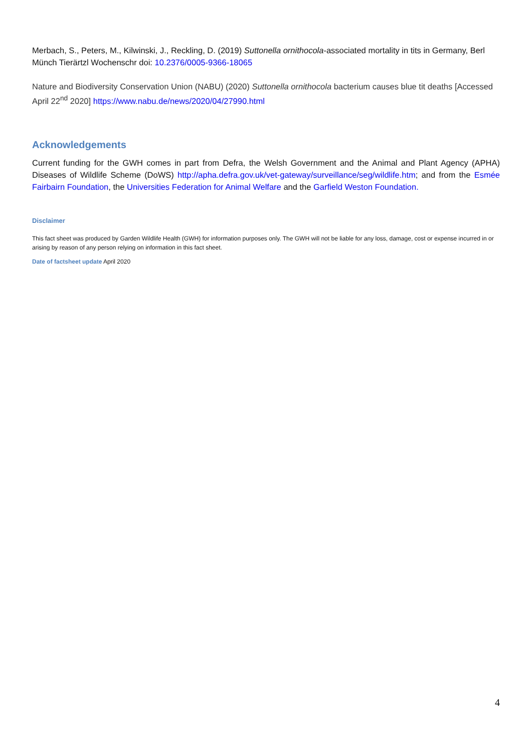Merbach, S., Peters, M., Kilwinski, J., Reckling, D. (2019) Suttonella ornithocola-associated mortality in tits in Germany, Berl Münch Tierärtzl Wochenschr doi: 10.2376/0005-9366-18065
Nature and Biodiversity Conservation Union (NABU) (2020) Suttonella ornithocola bacterium causes blue tit deaths [Accessed April 22<sup>nd</sup> 2020] https://www.nabu.de/news/2020/04/27990.html
Acknowledgements
Current funding for the GWH comes in part from Defra, the Welsh Government and the Animal and Plant Agency (APHA) Diseases of Wildlife Scheme (DoWS) http://apha.defra.gov.uk/vet-gateway/surveillance/seg/wildlife.htm; and from the Esmée Fairbairn Foundation, the Universities Federation for Animal Welfare and the Garfield Weston Foundation.
Disclaimer
This fact sheet was produced by Garden Wildlife Health (GWH) for information purposes only. The GWH will not be liable for any loss, damage, cost or expense incurred in or arising by reason of any person relying on information in this fact sheet.
Date of factsheet update April 2020
4